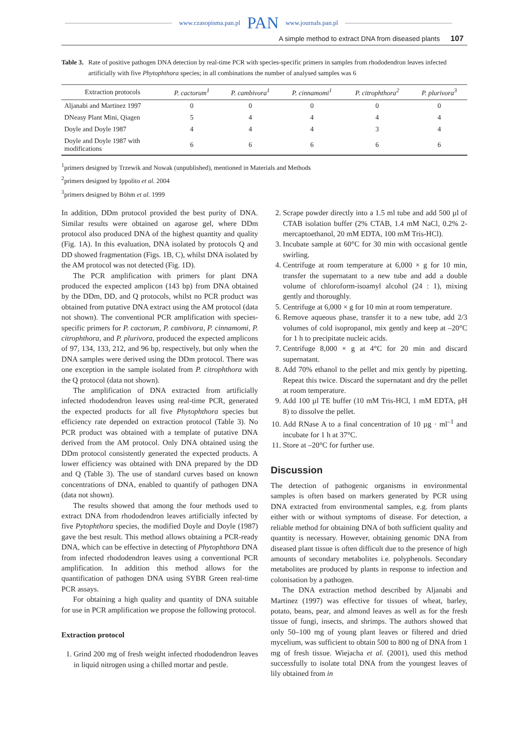www.czasopisma.pan.pl PAN www.journals.pan.pl
A simple method to extract DNA from diseased plants 107
Table 3. Rate of positive pathogen DNA detection by real-time PCR with species-specific primers in samples from rhododendron leaves infected artificially with five Phytophthora species; in all combinations the number of analysed samples was 6
| Extraction protocols | P. cactorum<sup>1</sup> | P. cambivora<sup>1</sup> | P. cinnamomi<sup>1</sup> | P. citrophthora<sup>2</sup> | P. plurivora<sup>3</sup> |
| --- | --- | --- | --- | --- | --- |
| Aljanabi and Martinez 1997 | 0 | 0 | 0 | 0 | 0 |
| DNeasy Plant Mini, Qiagen | 5 | 4 | 4 | 4 | 4 |
| Doyle and Doyle 1987 | 4 | 4 | 4 | 3 | 4 |
| Doyle and Doyle 1987 with modifications | 6 | 6 | 6 | 6 | 6 |
<sup>1</sup> primers designed by Trzewik and Nowak (unpublished), mentioned in Materials and Methods
<sup>2</sup> primers designed by Ippolito et al. 2004
<sup>3</sup> primers designed by Böhm et al. 1999
In addition, DDm protocol provided the best purity of DNA. Similar results were obtained on agarose gel, where DDm protocol also produced DNA of the highest quantity and quality (Fig. 1A). In this evaluation, DNA isolated by protocols Q and DD showed fragmentation (Figs. 1B, C), whilst DNA isolated by the AM protocol was not detected (Fig. 1D).
The PCR amplification with primers for plant DNA produced the expected amplicon (143 bp) from DNA obtained by the DDm, DD, and Q protocols, whilst no PCR product was obtained from putative DNA extract using the AM protocol (data not shown). The conventional PCR amplification with species-specific primers for P. cactorum, P. cambivora, P. cinnamomi, P. citrophthora, and P. plurivora, produced the expected amplicons of 97, 134, 133, 212, and 96 bp, respectively, but only when the DNA samples were derived using the DDm protocol. There was one exception in the sample isolated from P. citrophthora with the Q protocol (data not shown).
The amplification of DNA extracted from artificially infected rhododendron leaves using real-time PCR, generated the expected products for all five Phytophthora species but efficiency rate depended on extraction protocol (Table 3). No PCR product was obtained with a template of putative DNA derived from the AM protocol. Only DNA obtained using the DDm protocol consistently generated the expected products. A lower efficiency was obtained with DNA prepared by the DD and Q (Table 3). The use of standard curves based on known concentrations of DNA, enabled to quantify of pathogen DNA (data not shown).
The results showed that among the four methods used to extract DNA from rhododendron leaves artificially infected by five Pytophthora species, the modified Doyle and Doyle (1987) gave the best result. This method allows obtaining a PCR-ready DNA, which can be effective in detecting of Phytophthora DNA from infected rhododendron leaves using a conventional PCR amplification. In addition this method allows for the quantification of pathogen DNA using SYBR Green real-time PCR assays.
For obtaining a high quality and quantity of DNA suitable for use in PCR amplification we propose the following protocol.
Extraction protocol
1. Grind 200 mg of fresh weight infected rhododendron leaves in liquid nitrogen using a chilled mortar and pestle.
2. Scrape powder directly into a 1.5 ml tube and add 500 µl of CTAB isolation buffer (2% CTAB, 1.4 mM NaCl, 0.2% 2-mercaptoethanol, 20 mM EDTA, 100 mM Tris-HCl).
3. Incubate sample at 60°C for 30 min with occasional gentle swirling.
4. Centrifuge at room temperature at 6,000 × g for 10 min, transfer the supernatant to a new tube and add a double volume of chloroform-isoamyl alcohol (24 : 1), mixing gently and thoroughly.
5. Centrifuge at 6,000 × g for 10 min at room temperature.
6. Remove aqueous phase, transfer it to a new tube, add 2/3 volumes of cold isopropanol, mix gently and keep at –20°C for 1 h to precipitate nucleic acids.
7. Centrifuge 8,000 × g at 4°C for 20 min and discard supernatant.
8. Add 70% ethanol to the pellet and mix gently by pipetting. Repeat this twice. Discard the supernatant and dry the pellet at room temperature.
9. Add 100 µl TE buffer (10 mM Tris-HCl, 1 mM EDTA, pH 8) to dissolve the pellet.
10. Add RNase A to a final concentration of 10 µg · ml<sup>–1</sup> and incubate for 1 h at 37°C.
11. Store at –20°C for further use.
Discussion
The detection of pathogenic organisms in environmental samples is often based on markers generated by PCR using DNA extracted from environmental samples, e.g. from plants either with or without symptoms of disease. For detection, a reliable method for obtaining DNA of both sufficient quality and quantity is necessary. However, obtaining genomic DNA from diseased plant tissue is often difficult due to the presence of high amounts of secondary metabolites i.e. polyphenols. Secondary metabolites are produced by plants in response to infection and colonisation by a pathogen.
The DNA extraction method described by Aljanabi and Martinez (1997) was effective for tissues of wheat, barley, potato, beans, pear, and almond leaves as well as for the fresh tissue of fungi, insects, and shrimps. The authors showed that only 50–100 mg of young plant leaves or filtered and dried mycelium, was sufficient to obtain 500 to 800 ng of DNA from 1 mg of fresh tissue. Wiejacha et al. (2001), used this method successfully to isolate total DNA from the youngest leaves of lily obtained from in